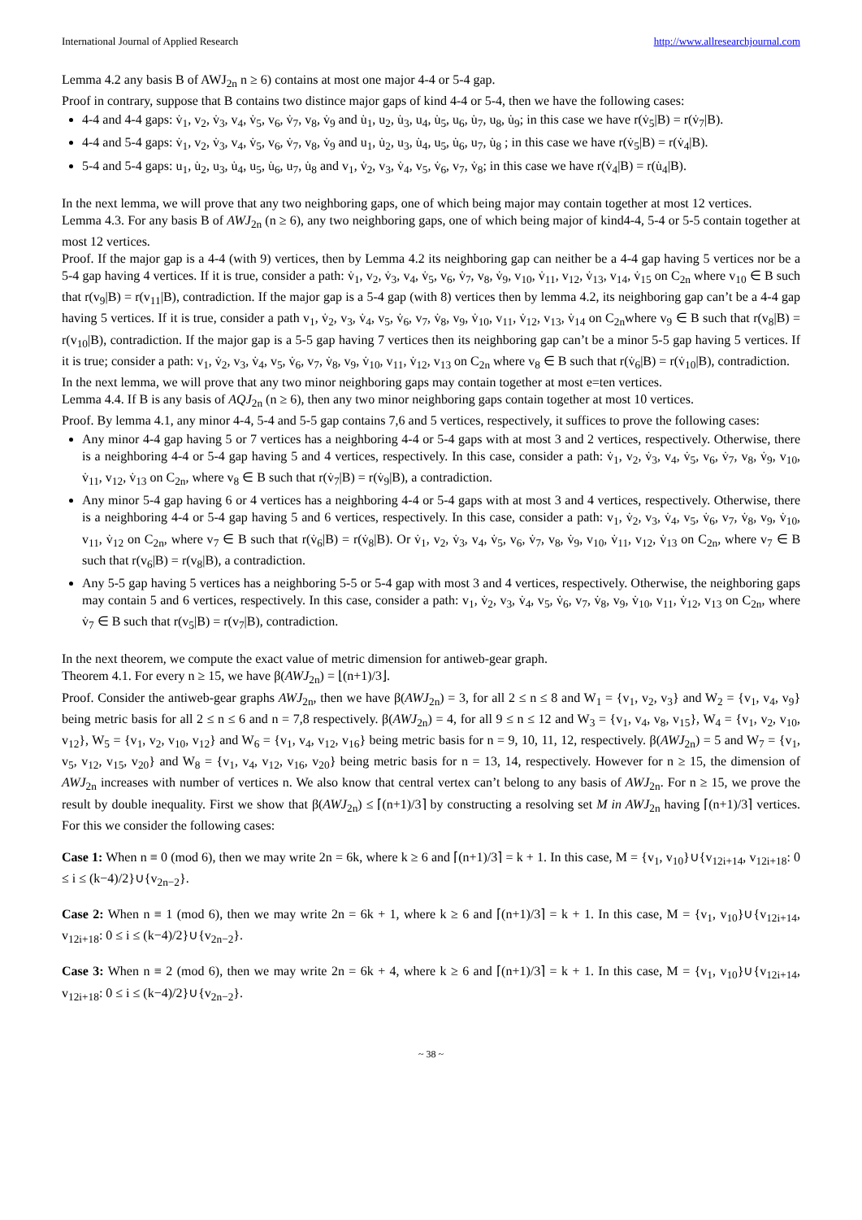International Journal of Applied Research http://www.allresearchjournal.com
Lemma 4.2 any basis B of AWJ<sub>2n</sub> n ≥ 6) contains at most one major 4-4 or 5-4 gap.
Proof in contrary, suppose that B contains two distince major gaps of kind 4-4 or 5-4, then we have the following cases:
4-4 and 4-4 gaps: v̇<sub>1</sub>, v<sub>2</sub>, v̇<sub>3</sub>, v<sub>4</sub>, v̇<sub>5</sub>, v<sub>6</sub>, v̇<sub>7</sub>, v<sub>8</sub>, v̇<sub>9</sub> and u̇<sub>1</sub>, u<sub>2</sub>, u̇<sub>3</sub>, u<sub>4</sub>, u̇<sub>5</sub>, u<sub>6</sub>, u̇<sub>7</sub>, u<sub>8</sub>, u̇<sub>9</sub>; in this case we have r(v̇<sub>5</sub>|B) = r(v̇<sub>7</sub>|B).
4-4 and 5-4 gaps: v̇<sub>1</sub>, v<sub>2</sub>, v̇<sub>3</sub>, v<sub>4</sub>, v̇<sub>5</sub>, v<sub>6</sub>, v̇<sub>7</sub>, v<sub>8</sub>, v̇<sub>9</sub> and u<sub>1</sub>, u̇<sub>2</sub>, u<sub>3</sub>, u̇<sub>4</sub>, u<sub>5</sub>, u̇<sub>6</sub>, u<sub>7</sub>, u̇<sub>8</sub> ; in this case we have r(v̇<sub>5</sub>|B) = r(v̇<sub>4</sub>|B).
5-4 and 5-4 gaps: u<sub>1</sub>, u̇<sub>2</sub>, u<sub>3</sub>, u̇<sub>4</sub>, u<sub>5</sub>, u̇<sub>6</sub>, u<sub>7</sub>, u̇<sub>8</sub> and v<sub>1</sub>, v̇<sub>2</sub>, v<sub>3</sub>, v̇<sub>4</sub>, v<sub>5</sub>, v̇<sub>6</sub>, v<sub>7</sub>, v̇<sub>8</sub>; in this case we have r(v̇<sub>4</sub>|B) = r(u̇<sub>4</sub>|B).
In the next lemma, we will prove that any two neighboring gaps, one of which being major may contain together at most 12 vertices.
Lemma 4.3. For any basis B of AWJ<sub>2n</sub> (n ≥ 6), any two neighboring gaps, one of which being major of kind4-4, 5-4 or 5-5 contain together at most 12 vertices.
Proof. If the major gap is a 4-4 (with 9) vertices, then by Lemma 4.2 its neighboring gap can neither be a 4-4 gap having 5 vertices nor be a 5-4 gap having 4 vertices. If it is true, consider a path: v̇<sub>1</sub>, v<sub>2</sub>, v̇<sub>3</sub>, v<sub>4</sub>, v̇<sub>5</sub>, v<sub>6</sub>, v̇<sub>7</sub>, v<sub>8</sub>, v̇<sub>9</sub>, v<sub>10</sub>, v̇<sub>11</sub>, v<sub>12</sub>, v̇<sub>13</sub>, v<sub>14</sub>, v̇<sub>15</sub> on C<sub>2n</sub> where v<sub>10</sub> ∈ B such that r(v<sub>9</sub>|B) = r(v<sub>11</sub>|B), contradiction. If the major gap is a 5-4 gap (with 8) vertices then by lemma 4.2, its neighboring gap can’t be a 4-4 gap having 5 vertices. If it is true, consider a path v<sub>1</sub>, v̇<sub>2</sub>, v<sub>3</sub>, v̇<sub>4</sub>, v<sub>5</sub>, v̇<sub>6</sub>, v<sub>7</sub>, v̇<sub>8</sub>, v<sub>9</sub>, v̇<sub>10</sub>, v<sub>11</sub>, v̇<sub>12</sub>, v<sub>13</sub>, v̇<sub>14</sub> on C<sub>2n</sub>where v<sub>9</sub> ∈ B such that r(v<sub>8</sub>|B) = r(v<sub>10</sub>|B), contradiction. If the major gap is a 5-5 gap having 7 vertices then its neighboring gap can’t be a minor 5-5 gap having 5 vertices. If it is true; consider a path: v<sub>1</sub>, v̇<sub>2</sub>, v<sub>3</sub>, v̇<sub>4</sub>, v<sub>5</sub>, v̇<sub>6</sub>, v<sub>7</sub>, v̇<sub>8</sub>, v<sub>9</sub>, v̇<sub>10</sub>, v<sub>11</sub>, v̇<sub>12</sub>, v<sub>13</sub> on C<sub>2n</sub> where v<sub>8</sub> ∈ B such that r(v̇<sub>6</sub>|B) = r(v̇<sub>10</sub>|B), contradiction.
In the next lemma, we will prove that any two minor neighboring gaps may contain together at most e=ten vertices.
Lemma 4.4. If B is any basis of AQJ<sub>2n</sub> (n ≥ 6), then any two minor neighboring gaps contain together at most 10 vertices.
Proof. By lemma 4.1, any minor 4-4, 5-4 and 5-5 gap contains 7,6 and 5 vertices, respectively, it suffices to prove the following cases:
Any minor 4-4 gap having 5 or 7 vertices has a neighboring 4-4 or 5-4 gaps with at most 3 and 2 vertices, respectively. Otherwise, there is a neighboring 4-4 or 5-4 gap having 5 and 4 vertices, respectively. In this case, consider a path: v̇<sub>1</sub>, v<sub>2</sub>, v̇<sub>3</sub>, v<sub>4</sub>, v̇<sub>5</sub>, v<sub>6</sub>, v̇<sub>7</sub>, v<sub>8</sub>, v̇<sub>9</sub>, v<sub>10</sub>, v̇<sub>11</sub>, v<sub>12</sub>, v̇<sub>13</sub> on C<sub>2n</sub>, where v<sub>8</sub> ∈ B such that r(v̇<sub>7</sub>|B) = r(v̇<sub>9</sub>|B), a contradiction.
Any minor 5-4 gap having 6 or 4 vertices has a neighboring 4-4 or 5-4 gaps with at most 3 and 4 vertices, respectively. Otherwise, there is a neighboring 4-4 or 5-4 gap having 5 and 6 vertices, respectively. In this case, consider a path: v<sub>1</sub>, v̇<sub>2</sub>, v<sub>3</sub>, v̇<sub>4</sub>, v<sub>5</sub>, v̇<sub>6</sub>, v<sub>7</sub>, v̇<sub>8</sub>, v<sub>9</sub>, v̇<sub>10</sub>, v<sub>11</sub>, v̇<sub>12</sub> on C<sub>2n</sub>, where v<sub>7</sub> ∈ B such that r(v̇<sub>6</sub>|B) = r(v̇<sub>8</sub>|B). Or v̇<sub>1</sub>, v<sub>2</sub>, v̇<sub>3</sub>, v<sub>4</sub>, v̇<sub>5</sub>, v<sub>6</sub>, v̇<sub>7</sub>, v<sub>8</sub>, v̇<sub>9</sub>, v<sub>10</sub>, v̇<sub>11</sub>, v<sub>12</sub>, v̇<sub>13</sub> on C<sub>2n</sub>, where v<sub>7</sub> ∈ B such that r(v<sub>6</sub>|B) = r(v<sub>8</sub>|B), a contradiction.
Any 5-5 gap having 5 vertices has a neighboring 5-5 or 5-4 gap with most 3 and 4 vertices, respectively. Otherwise, the neighboring gaps may contain 5 and 6 vertices, respectively. In this case, consider a path: v<sub>1</sub>, v̇<sub>2</sub>, v<sub>3</sub>, v̇<sub>4</sub>, v<sub>5</sub>, v̇<sub>6</sub>, v<sub>7</sub>, v̇<sub>8</sub>, v<sub>9</sub>, v̇<sub>10</sub>, v<sub>11</sub>, v̇<sub>12</sub>, v<sub>13</sub> on C<sub>2n</sub>, where v̇<sub>7</sub> ∈ B such that r(v<sub>5</sub>|B) = r(v<sub>7</sub>|B), contradiction.
In the next theorem, we compute the exact value of metric dimension for antiweb-gear graph.
Theorem 4.1. For every n ≥ 15, we have β(AWJ<sub>2n</sub>) = ⌊(n+1)/3⌋.
Proof. Consider the antiweb-gear graphs AWJ<sub>2n</sub>, then we have β(AWJ<sub>2n</sub>) = 3, for all 2 ≤ n ≤ 8 and W<sub>1</sub> = {v<sub>1</sub>, v<sub>2</sub>, v<sub>3</sub>} and W<sub>2</sub> = {v<sub>1</sub>, v<sub>4</sub>, v<sub>9</sub>} being metric basis for all 2 ≤ n ≤ 6 and n = 7,8 respectively. β(AWJ<sub>2n</sub>) = 4, for all 9 ≤ n ≤ 12 and W<sub>3</sub> = {v<sub>1</sub>, v<sub>4</sub>, v<sub>8</sub>, v<sub>15</sub>}, W<sub>4</sub> = {v<sub>1</sub>, v<sub>2</sub>, v<sub>10</sub>, v<sub>12</sub>}, W<sub>5</sub> = {v<sub>1</sub>, v<sub>2</sub>, v<sub>10</sub>, v<sub>12</sub>} and W<sub>6</sub> = {v<sub>1</sub>, v<sub>4</sub>, v<sub>12</sub>, v<sub>16</sub>} being metric basis for n = 9, 10, 11, 12, respectively. β(AWJ<sub>2n</sub>) = 5 and W<sub>7</sub> = {v<sub>1</sub>, v<sub>5</sub>, v<sub>12</sub>, v<sub>15</sub>, v<sub>20</sub>} and W<sub>8</sub> = {v<sub>1</sub>, v<sub>4</sub>, v<sub>12</sub>, v<sub>16</sub>, v<sub>20</sub>} being metric basis for n = 13, 14, respectively. However for n ≥ 15, the dimension of AWJ<sub>2n</sub> increases with number of vertices n. We also know that central vertex can’t belong to any basis of AWJ<sub>2n</sub>. For n ≥ 15, we prove the result by double inequality. First we show that β(AWJ<sub>2n</sub>) ≤ ⌈(n+1)/3⌉ by constructing a resolving set M in AWJ<sub>2n</sub> having ⌈(n+1)/3⌉ vertices. For this we consider the following cases:
Case 1: When n ≡ 0 (mod 6), then we may write 2n = 6k, where k ≥ 6 and ⌈(n+1)/3⌉ = k + 1. In this case, M = {v<sub>1</sub>, v<sub>10</sub>}∪{v<sub>12i+14</sub>, v<sub>12i+18</sub>: 0 ≤ i ≤ (k−4)/2}∪{v<sub>2n−2</sub>}.
Case 2: When n ≡ 1 (mod 6), then we may write 2n = 6k + 1, where k ≥ 6 and ⌈(n+1)/3⌉ = k + 1. In this case, M = {v<sub>1</sub>, v<sub>10</sub>}∪{v<sub>12i+14</sub>, v<sub>12i+18</sub>: 0 ≤ i ≤ (k−4)/2}∪{v<sub>2n−2</sub>}.
Case 3: When n ≡ 2 (mod 6), then we may write 2n = 6k + 4, where k ≥ 6 and ⌈(n+1)/3⌉ = k + 1. In this case, M = {v<sub>1</sub>, v<sub>10</sub>}∪{v<sub>12i+14</sub>, v<sub>12i+18</sub>: 0 ≤ i ≤ (k−4)/2}∪{v<sub>2n−2</sub>}.
~ 38 ~